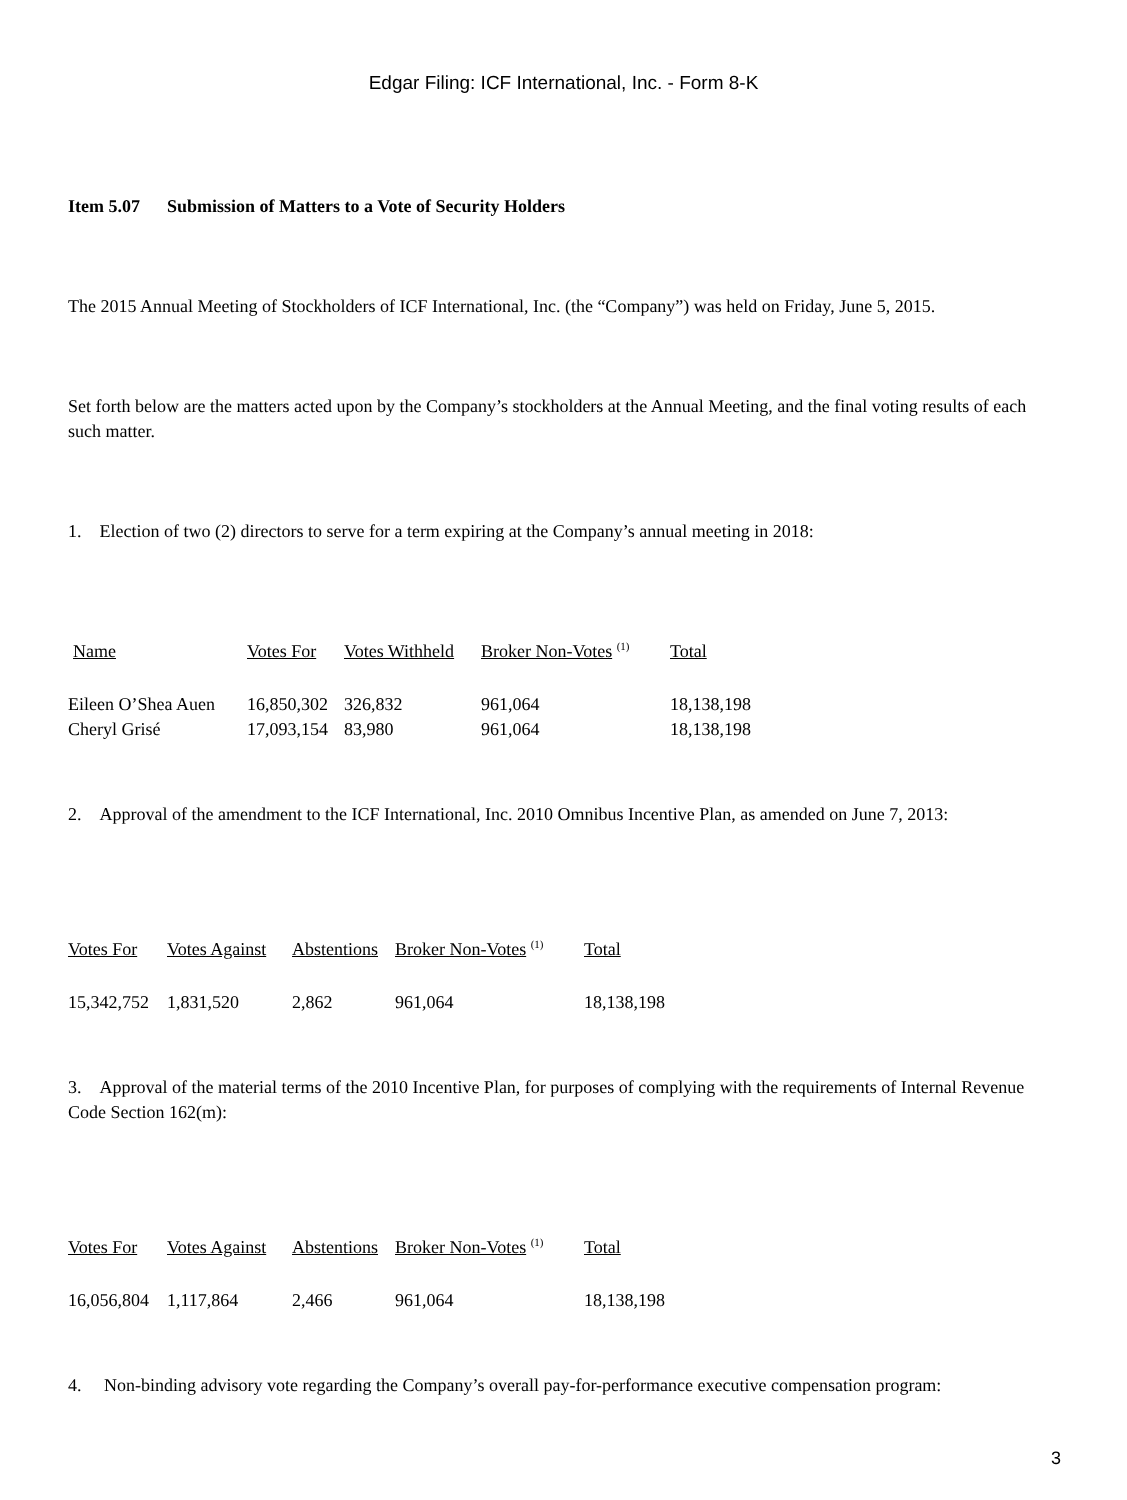Edgar Filing: ICF International, Inc. - Form 8-K
Item 5.07 Submission of Matters to a Vote of Security Holders
The 2015 Annual Meeting of Stockholders of ICF International, Inc. (the “Company”) was held on Friday, June 5, 2015.
Set forth below are the matters acted upon by the Company’s stockholders at the Annual Meeting, and the final voting results of each such matter.
1. Election of two (2) directors to serve for a term expiring at the Company’s annual meeting in 2018:
| Name | Votes For | Votes Withheld | Broker Non-Votes <sup>(1)</sup> | Total |
| --- | --- | --- | --- | --- |
| Eileen O’Shea Auen | 16,850,302 | 326,832 | 961,064 | 18,138,198 |
| Cheryl Grisé | 17,093,154 | 83,980 | 961,064 | 18,138,198 |
2. Approval of the amendment to the ICF International, Inc. 2010 Omnibus Incentive Plan, as amended on June 7, 2013:
| Votes For | Votes Against | Abstentions | Broker Non-Votes <sup>(1)</sup> | Total |
| --- | --- | --- | --- | --- |
| 15,342,752 | 1,831,520 | 2,862 | 961,064 | 18,138,198 |
3. Approval of the material terms of the 2010 Incentive Plan, for purposes of complying with the requirements of Internal Revenue Code Section 162(m):
| Votes For | Votes Against | Abstentions | Broker Non-Votes <sup>(1)</sup> | Total |
| --- | --- | --- | --- | --- |
| 16,056,804 | 1,117,864 | 2,466 | 961,064 | 18,138,198 |
4. Non-binding advisory vote regarding the Company’s overall pay-for-performance executive compensation program:
3